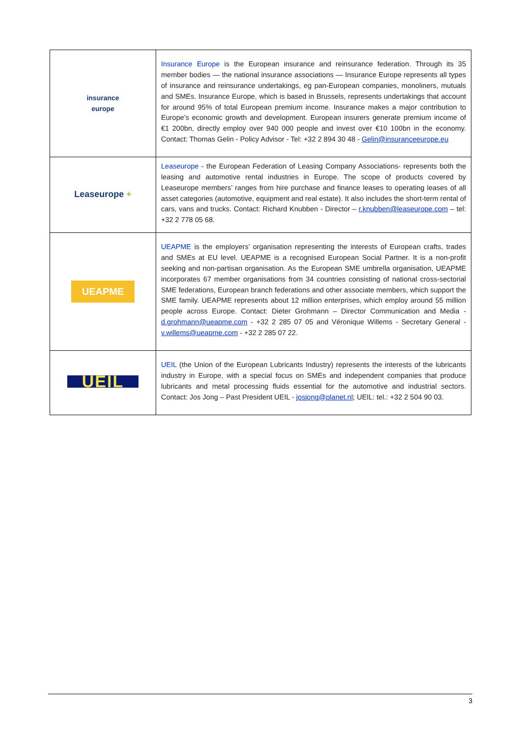| insurance europe | Insurance Europe is the European insurance and reinsurance federation. Through its 35 member bodies — the national insurance associations — Insurance Europe represents all types of insurance and reinsurance undertakings, eg pan-European companies, monoliners, mutuals and SMEs. Insurance Europe, which is based in Brussels, represents undertakings that account for around 95% of total European premium income. Insurance makes a major contribution to Europe’s economic growth and development. European insurers generate premium income of €1 200bn, directly employ over 940 000 people and invest over €10 100bn in the economy. Contact: Thomas Gelin - Policy Advisor - Tel: +32 2 894 30 48 - Gelin@insuranceeurope.eu |
| Leaseurope + | Leaseurope - the European Federation of Leasing Company Associations- represents both the leasing and automotive rental industries in Europe. The scope of products covered by Leaseurope members’ ranges from hire purchase and finance leases to operating leases of all asset categories (automotive, equipment and real estate). It also includes the short-term rental of cars, vans and trucks. Contact: Richard Knubben - Director – r.knubben@leaseurope.com – tel: +32 2 778 05 68. |
| UEAPME | UEAPME is the employers’ organisation representing the interests of European crafts, trades and SMEs at EU level. UEAPME is a recognised European Social Partner. It is a non-profit seeking and non-partisan organisation. As the European SME umbrella organisation, UEAPME incorporates 67 member organisations from 34 countries consisting of national cross-sectorial SME federations, European branch federations and other associate members, which support the SME family. UEAPME represents about 12 million enterprises, which employ around 55 million people across Europe. Contact: Dieter Grohmann – Director Communication and Media - d.grohmann@ueapme.com - +32 2 285 07 05 and Véronique Willems - Secretary General - v.willems@ueapme.com - +32 2 285 07 22. |
| UEIL | UEIL (the Union of the European Lubricants Industry) represents the interests of the lubricants industry in Europe, with a special focus on SMEs and independent companies that produce lubricants and metal processing fluids essential for the automotive and industrial sectors. Contact: Jos Jong – Past President UEIL - josjong@planet.nl ; UEIL: tel.: +32 2 504 90 03. |
3